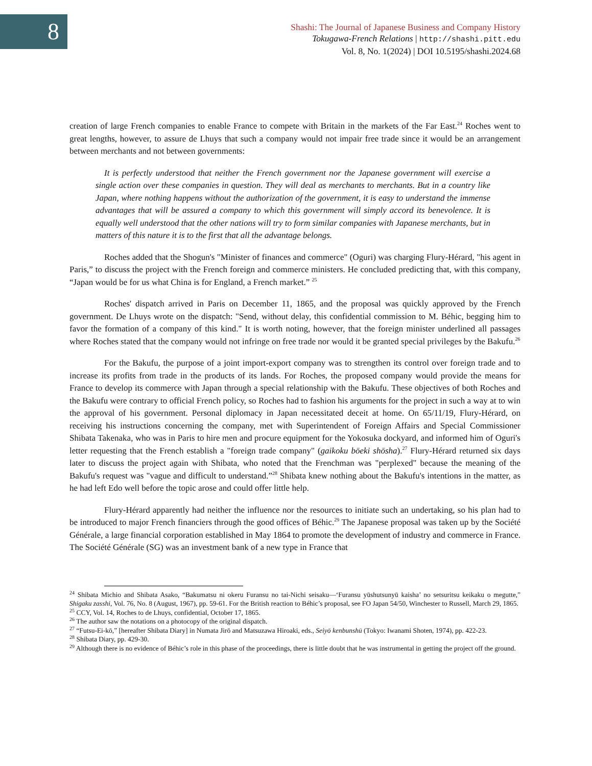8
Shashi: The Journal of Japanese Business and Company History
Tokugawa-French Relations | http://shashi.pitt.edu
Vol. 8, No. 1(2024) | DOI 10.5195/shashi.2024.68
creation of large French companies to enable France to compete with Britain in the markets of the Far East.<sup>24</sup> Roches went to great lengths, however, to assure de Lhuys that such a company would not impair free trade since it would be an arrangement between merchants and not between governments:
It is perfectly understood that neither the French government nor the Japanese government will exercise a single action over these companies in question. They will deal as merchants to merchants. But in a country like Japan, where nothing happens without the authorization of the government, it is easy to understand the immense advantages that will be assured a company to which this government will simply accord its benevolence. It is equally well understood that the other nations will try to form similar companies with Japanese merchants, but in matters of this nature it is to the first that all the advantage belongs.
Roches added that the Shogun's "Minister of finances and commerce" (Oguri) was charging Flury-Hérard, "his agent in Paris,” to discuss the project with the French foreign and commerce ministers. He concluded predicting that, with this company, “Japan would be for us what China is for England, a French market.” <sup>25</sup>
Roches' dispatch arrived in Paris on December 11, 1865, and the proposal was quickly approved by the French government. De Lhuys wrote on the dispatch: "Send, without delay, this confidential commission to M. Béhic, begging him to favor the formation of a company of this kind." It is worth noting, however, that the foreign minister underlined all passages where Roches stated that the company would not infringe on free trade nor would it be granted special privileges by the Bakufu.<sup>26</sup>
For the Bakufu, the purpose of a joint import-export company was to strengthen its control over foreign trade and to increase its profits from trade in the products of its lands. For Roches, the proposed company would provide the means for France to develop its commerce with Japan through a special relationship with the Bakufu. These objectives of both Roches and the Bakufu were contrary to official French policy, so Roches had to fashion his arguments for the project in such a way at to win the approval of his government. Personal diplomacy in Japan necessitated deceit at home. On 65/11/19, Flury-Hérard, on receiving his instructions concerning the company, met with Superintendent of Foreign Affairs and Special Commissioner Shibata Takenaka, who was in Paris to hire men and procure equipment for the Yokosuka dockyard, and informed him of Oguri's letter requesting that the French establish a "foreign trade company" (gaikoku bōeki shōsha).<sup>27</sup> Flury-Hérard returned six days later to discuss the project again with Shibata, who noted that the Frenchman was "perplexed" because the meaning of the Bakufu's request was "vague and difficult to understand.”<sup>28</sup> Shibata knew nothing about the Bakufu's intentions in the matter, as he had left Edo well before the topic arose and could offer little help.
Flury-Hérard apparently had neither the influence nor the resources to initiate such an undertaking, so his plan had to be introduced to major French financiers through the good offices of Béhic.<sup>29</sup> The Japanese proposal was taken up by the Société Générale, a large financial corporation established in May 1864 to promote the development of industry and commerce in France. The Société Générale (SG) was an investment bank of a new type in France that
<sup>24</sup> Shibata Michio and Shibata Asako, “Bakumatsu ni okeru Furansu no tai-Nichi seisaku—‘Furansu yūshutsunyū kaisha’ no setsuritsu keikaku o megutte,” Shigaku zasshi, Vol. 76, No. 8 (August, 1967), pp. 59-61. For the British reaction to Béhic’s proposal, see FO Japan 54/50, Winchester to Russell, March 29, 1865.
<sup>25</sup> CCY, Vol. 14, Roches to de Lhuys, confidential, October 17, 1865.
<sup>26</sup> The author saw the notations on a photocopy of the original dispatch.
<sup>27</sup> “Futsu-Ei-kō,” [hereafter Shibata Diary] in Numata Jirō and Matsuzawa Hiroaki, eds., Seiyō kenbunshū (Tokyo: Iwanami Shoten, 1974), pp. 422-23.
<sup>28</sup> Shibata Diary, pp. 429-30.
<sup>29</sup> Although there is no evidence of Béhic’s role in this phase of the proceedings, there is little doubt that he was instrumental in getting the project off the ground.